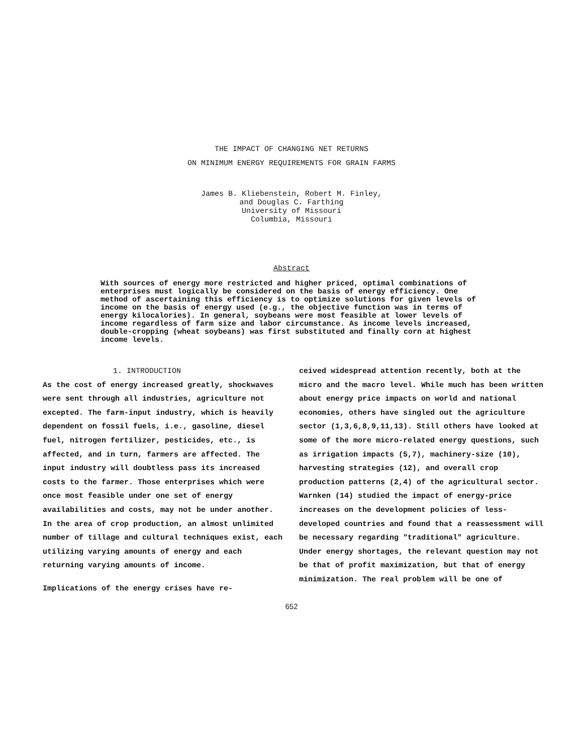THE IMPACT OF CHANGING NET RETURNS
ON MINIMUM ENERGY REQUIREMENTS FOR GRAIN FARMS
James B. Kliebenstein, Robert M. Finley,
and Douglas C. Farthing
University of Missouri
Columbia, Missouri
Abstract
With sources of energy more restricted and higher priced, optimal combinations of enterprises must logically be considered on the basis of energy efficiency. One method of ascertaining this efficiency is to optimize solutions for given levels of income on the basis of energy used (e.g., the objective function was in terms of energy kilocalories). In general, soybeans were most feasible at lower levels of income regardless of farm size and labor circumstance. As income levels increased, double-cropping (wheat soybeans) was first substituted and finally corn at highest income levels.
1. INTRODUCTION
As the cost of energy increased greatly, shockwaves were sent through all industries, agriculture not excepted. The farm-input industry, which is heavily dependent on fossil fuels, i.e., gasoline, diesel fuel, nitrogen fertilizer, pesticides, etc., is affected, and in turn, farmers are affected. The input industry will doubtless pass its increased costs to the farmer. Those enterprises which were once most feasible under one set of energy availabilities and costs, may not be under another. In the area of crop production, an almost unlimited number of tillage and cultural techniques exist, each utilizing varying amounts of energy and each returning varying amounts of income.
Implications of the energy crises have re-
ceived widespread attention recently, both at the micro and the macro level. While much has been written about energy price impacts on world and national economies, others have singled out the agriculture sector (1,3,6,8,9,11,13). Still others have looked at some of the more micro-related energy questions, such as irrigation impacts (5,7), machinery-size (10), harvesting strategies (12), and overall crop production patterns (2,4) of the agricultural sector. Warnken (14) studied the impact of energy-price increases on the development policies of less-developed countries and found that a reassessment will be necessary regarding "traditional" agriculture. Under energy shortages, the relevant question may not be that of profit maximization, but that of energy minimization. The real problem will be one of
652